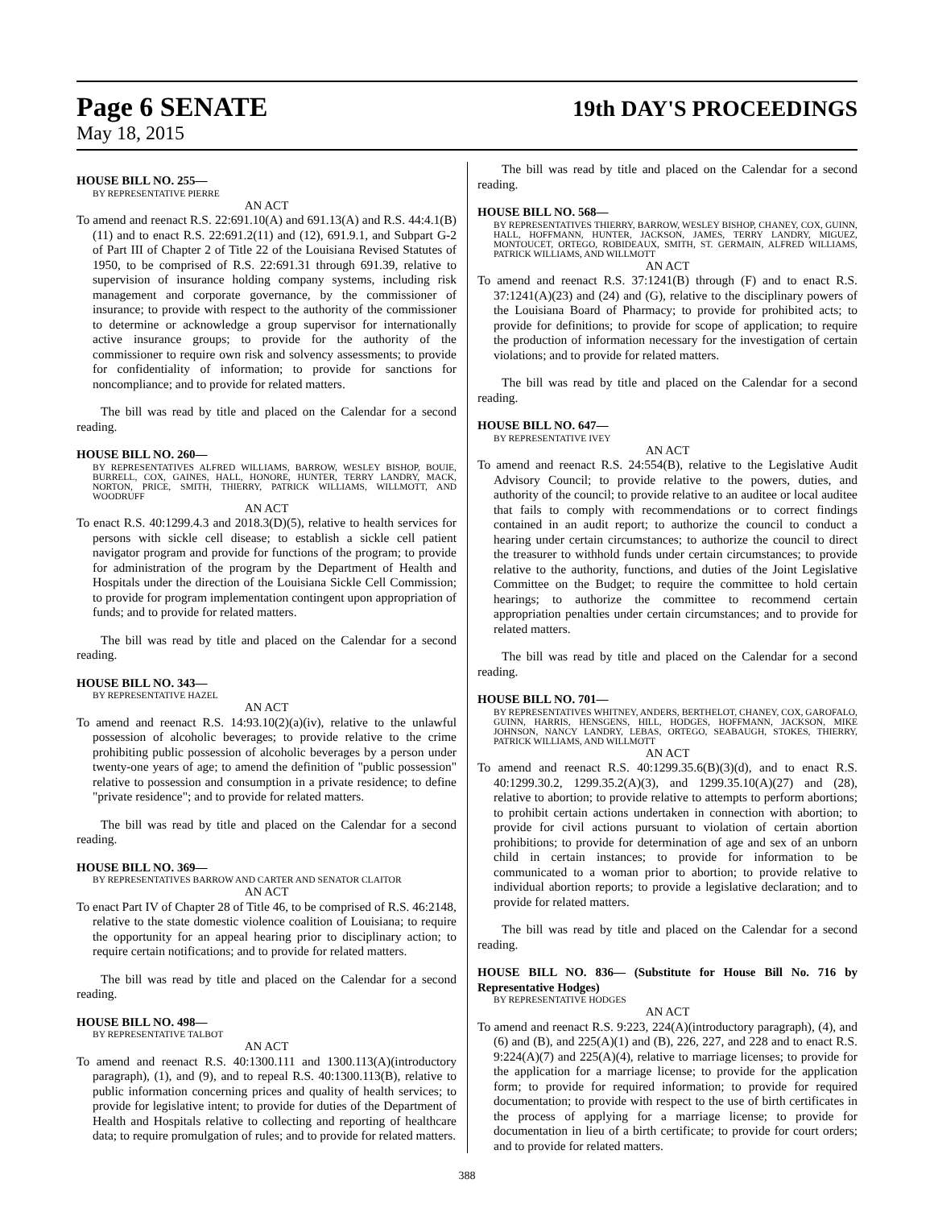Page 6 SENATE 19th DAY'S PROCEEDINGS
May 18, 2015
HOUSE BILL NO. 255—
BY REPRESENTATIVE PIERRE
AN ACT
To amend and reenact R.S. 22:691.10(A) and 691.13(A) and R.S. 44:4.1(B)(11) and to enact R.S. 22:691.2(11) and (12), 691.9.1, and Subpart G-2 of Part III of Chapter 2 of Title 22 of the Louisiana Revised Statutes of 1950, to be comprised of R.S. 22:691.31 through 691.39, relative to supervision of insurance holding company systems, including risk management and corporate governance, by the commissioner of insurance; to provide with respect to the authority of the commissioner to determine or acknowledge a group supervisor for internationally active insurance groups; to provide for the authority of the commissioner to require own risk and solvency assessments; to provide for confidentiality of information; to provide for sanctions for noncompliance; and to provide for related matters.
The bill was read by title and placed on the Calendar for a second reading.
HOUSE BILL NO. 260—
BY REPRESENTATIVES ALFRED WILLIAMS, BARROW, WESLEY BISHOP, BOUIE, BURRELL, COX, GAINES, HALL, HONORE, HUNTER, TERRY LANDRY, MACK, NORTON, PRICE, SMITH, THIERRY, PATRICK WILLIAMS, WILLMOTT, AND WOODRUFF
AN ACT
To enact R.S. 40:1299.4.3 and 2018.3(D)(5), relative to health services for persons with sickle cell disease; to establish a sickle cell patient navigator program and provide for functions of the program; to provide for administration of the program by the Department of Health and Hospitals under the direction of the Louisiana Sickle Cell Commission; to provide for program implementation contingent upon appropriation of funds; and to provide for related matters.
The bill was read by title and placed on the Calendar for a second reading.
HOUSE BILL NO. 343—
BY REPRESENTATIVE HAZEL
AN ACT
To amend and reenact R.S. 14:93.10(2)(a)(iv), relative to the unlawful possession of alcoholic beverages; to provide relative to the crime prohibiting public possession of alcoholic beverages by a person under twenty-one years of age; to amend the definition of "public possession" relative to possession and consumption in a private residence; to define "private residence"; and to provide for related matters.
The bill was read by title and placed on the Calendar for a second reading.
HOUSE BILL NO. 369—
BY REPRESENTATIVES BARROW AND CARTER AND SENATOR CLAITOR
AN ACT
To enact Part IV of Chapter 28 of Title 46, to be comprised of R.S. 46:2148, relative to the state domestic violence coalition of Louisiana; to require the opportunity for an appeal hearing prior to disciplinary action; to require certain notifications; and to provide for related matters.
The bill was read by title and placed on the Calendar for a second reading.
HOUSE BILL NO. 498—
BY REPRESENTATIVE TALBOT
AN ACT
To amend and reenact R.S. 40:1300.111 and 1300.113(A)(introductory paragraph), (1), and (9), and to repeal R.S. 40:1300.113(B), relative to public information concerning prices and quality of health services; to provide for legislative intent; to provide for duties of the Department of Health and Hospitals relative to collecting and reporting of healthcare data; to require promulgation of rules; and to provide for related matters.
The bill was read by title and placed on the Calendar for a second reading.
HOUSE BILL NO. 568—
BY REPRESENTATIVES THIERRY, BARROW, WESLEY BISHOP, CHANEY, COX, GUINN, HALL, HOFFMANN, HUNTER, JACKSON, JAMES, TERRY LANDRY, MIGUEZ, MONTOUCET, ORTEGO, ROBIDEAUX, SMITH, ST. GERMAIN, ALFRED WILLIAMS, PATRICK WILLIAMS, AND WILLMOTT
AN ACT
To amend and reenact R.S. 37:1241(B) through (F) and to enact R.S. 37:1241(A)(23) and (24) and (G), relative to the disciplinary powers of the Louisiana Board of Pharmacy; to provide for prohibited acts; to provide for definitions; to provide for scope of application; to require the production of information necessary for the investigation of certain violations; and to provide for related matters.
The bill was read by title and placed on the Calendar for a second reading.
HOUSE BILL NO. 647—
BY REPRESENTATIVE IVEY
AN ACT
To amend and reenact R.S. 24:554(B), relative to the Legislative Audit Advisory Council; to provide relative to the powers, duties, and authority of the council; to provide relative to an auditee or local auditee that fails to comply with recommendations or to correct findings contained in an audit report; to authorize the council to conduct a hearing under certain circumstances; to authorize the council to direct the treasurer to withhold funds under certain circumstances; to provide relative to the authority, functions, and duties of the Joint Legislative Committee on the Budget; to require the committee to hold certain hearings; to authorize the committee to recommend certain appropriation penalties under certain circumstances; and to provide for related matters.
The bill was read by title and placed on the Calendar for a second reading.
HOUSE BILL NO. 701—
BY REPRESENTATIVES WHITNEY, ANDERS, BERTHELOT, CHANEY, COX, GAROFALO, GUINN, HARRIS, HENSGENS, HILL, HODGES, HOFFMANN, JACKSON, MIKE JOHNSON, NANCY LANDRY, LEBAS, ORTEGO, SEABAUGH, STOKES, THIERRY, PATRICK WILLIAMS, AND WILLMOTT
AN ACT
To amend and reenact R.S. 40:1299.35.6(B)(3)(d), and to enact R.S. 40:1299.30.2, 1299.35.2(A)(3), and 1299.35.10(A)(27) and (28), relative to abortion; to provide relative to attempts to perform abortions; to prohibit certain actions undertaken in connection with abortion; to provide for civil actions pursuant to violation of certain abortion prohibitions; to provide for determination of age and sex of an unborn child in certain instances; to provide for information to be communicated to a woman prior to abortion; to provide relative to individual abortion reports; to provide a legislative declaration; and to provide for related matters.
The bill was read by title and placed on the Calendar for a second reading.
HOUSE BILL NO. 836— (Substitute for House Bill No. 716 by Representative Hodges)
BY REPRESENTATIVE HODGES
AN ACT
To amend and reenact R.S. 9:223, 224(A)(introductory paragraph), (4), and (6) and (B), and 225(A)(1) and (B), 226, 227, and 228 and to enact R.S. 9:224(A)(7) and 225(A)(4), relative to marriage licenses; to provide for the application for a marriage license; to provide for the application form; to provide for required information; to provide for required documentation; to provide with respect to the use of birth certificates in the process of applying for a marriage license; to provide for documentation in lieu of a birth certificate; to provide for court orders; and to provide for related matters.
388